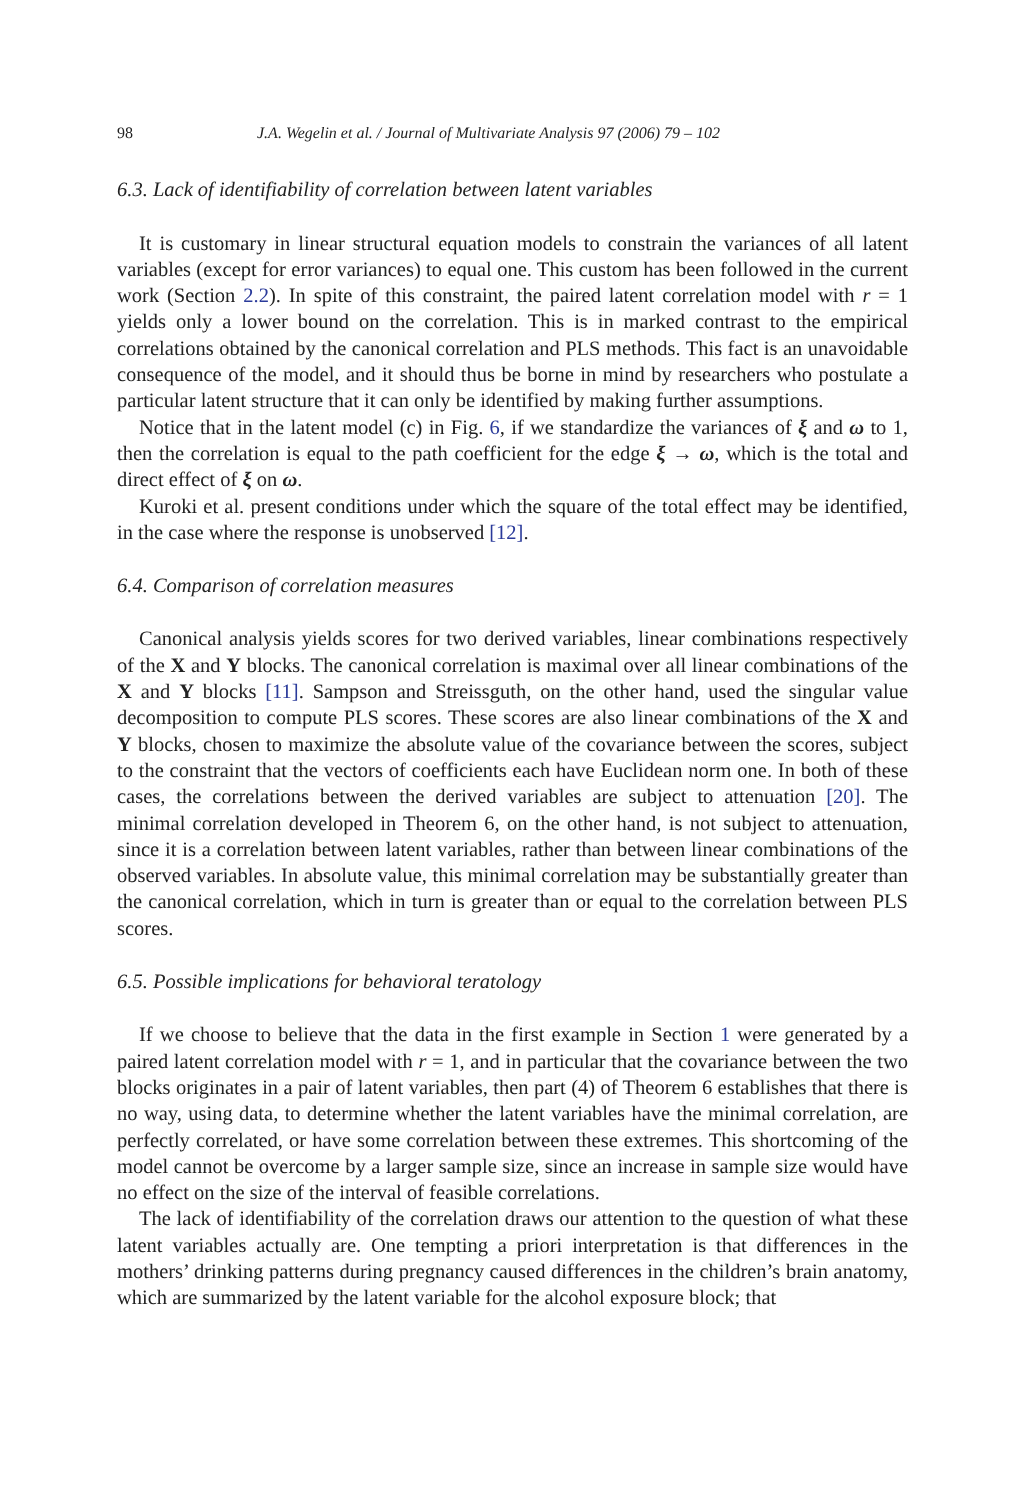98 J.A. Wegelin et al. / Journal of Multivariate Analysis 97 (2006) 79 – 102
6.3. Lack of identifiability of correlation between latent variables
It is customary in linear structural equation models to constrain the variances of all latent variables (except for error variances) to equal one. This custom has been followed in the current work (Section 2.2). In spite of this constraint, the paired latent correlation model with r = 1 yields only a lower bound on the correlation. This is in marked contrast to the empirical correlations obtained by the canonical correlation and PLS methods. This fact is an unavoidable consequence of the model, and it should thus be borne in mind by researchers who postulate a particular latent structure that it can only be identified by making further assumptions.
Notice that in the latent model (c) in Fig. 6, if we standardize the variances of ξ and ω to 1, then the correlation is equal to the path coefficient for the edge ξ → ω, which is the total and direct effect of ξ on ω.
Kuroki et al. present conditions under which the square of the total effect may be identified, in the case where the response is unobserved [12].
6.4. Comparison of correlation measures
Canonical analysis yields scores for two derived variables, linear combinations respectively of the X and Y blocks. The canonical correlation is maximal over all linear combinations of the X and Y blocks [11]. Sampson and Streissguth, on the other hand, used the singular value decomposition to compute PLS scores. These scores are also linear combinations of the X and Y blocks, chosen to maximize the absolute value of the covariance between the scores, subject to the constraint that the vectors of coefficients each have Euclidean norm one. In both of these cases, the correlations between the derived variables are subject to attenuation [20]. The minimal correlation developed in Theorem 6, on the other hand, is not subject to attenuation, since it is a correlation between latent variables, rather than between linear combinations of the observed variables. In absolute value, this minimal correlation may be substantially greater than the canonical correlation, which in turn is greater than or equal to the correlation between PLS scores.
6.5. Possible implications for behavioral teratology
If we choose to believe that the data in the first example in Section 1 were generated by a paired latent correlation model with r = 1, and in particular that the covariance between the two blocks originates in a pair of latent variables, then part (4) of Theorem 6 establishes that there is no way, using data, to determine whether the latent variables have the minimal correlation, are perfectly correlated, or have some correlation between these extremes. This shortcoming of the model cannot be overcome by a larger sample size, since an increase in sample size would have no effect on the size of the interval of feasible correlations.
The lack of identifiability of the correlation draws our attention to the question of what these latent variables actually are. One tempting a priori interpretation is that differences in the mothers’ drinking patterns during pregnancy caused differences in the children’s brain anatomy, which are summarized by the latent variable for the alcohol exposure block; that